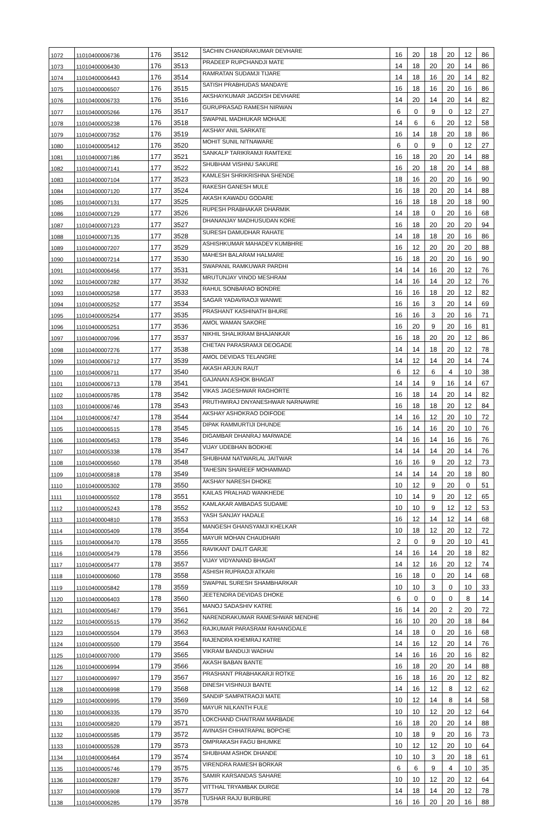| 1072 | 11010400006736 | 176 | 3512 | SACHIN CHANDRAKUMAR DEVHARE | 16 | 20 | 18 | 20 | 12 | 86 |
| 1073 | 11010400006430 | 176 | 3513 | PRADEEP RUPCHANDJI MATE | 14 | 18 | 20 | 20 | 14 | 86 |
| 1074 | 11010400006443 | 176 | 3514 | RAMRATAN SUDAMJI TIJARE | 14 | 18 | 16 | 20 | 14 | 82 |
| 1075 | 11010400006507 | 176 | 3515 | SATISH PRABHUDAS MANDAYE | 16 | 18 | 16 | 20 | 16 | 86 |
| 1076 | 11010400006733 | 176 | 3516 | AKSHAYKUMAR JAGDISH DEVHARE | 14 | 20 | 14 | 20 | 14 | 82 |
| 1077 | 11010400005266 | 176 | 3517 | GURUPRASAD RAMESH NIRWAN | 6 | 0 | 9 | 0 | 12 | 27 |
| 1078 | 11010400005238 | 176 | 3518 | SWAPNIL MADHUKAR MOHAJE | 14 | 6 | 6 | 20 | 12 | 58 |
| 1079 | 11010400007352 | 176 | 3519 | AKSHAY ANIL SARKATE | 16 | 14 | 18 | 20 | 18 | 86 |
| 1080 | 11010400005412 | 176 | 3520 | MOHIT SUNIL NITNAWARE | 6 | 0 | 9 | 0 | 12 | 27 |
| 1081 | 11010400007186 | 177 | 3521 | SANKALP TARIKRAMJI RAMTEKE | 16 | 18 | 20 | 20 | 14 | 88 |
| 1082 | 11010400007141 | 177 | 3522 | SHUBHAM VISHNU SAKURE | 16 | 20 | 18 | 20 | 14 | 88 |
| 1083 | 11010400007104 | 177 | 3523 | KAMLESH SHRIKRISHNA SHENDE | 18 | 16 | 20 | 20 | 16 | 90 |
| 1084 | 11010400007120 | 177 | 3524 | RAKESH GANESH MULE | 16 | 18 | 20 | 20 | 14 | 88 |
| 1085 | 11010400007131 | 177 | 3525 | AKASH KAWADU GODARE | 16 | 18 | 18 | 20 | 18 | 90 |
| 1086 | 11010400007129 | 177 | 3526 | RUPESH PRABHAKAR DHARMIK | 14 | 18 | 0 | 20 | 16 | 68 |
| 1087 | 11010400007123 | 177 | 3527 | DHANANJAY MADHUSUDAN KORE | 16 | 18 | 20 | 20 | 20 | 94 |
| 1088 | 11010400007135 | 177 | 3528 | SURESH DAMUDHAR RAHATE | 14 | 18 | 18 | 20 | 16 | 86 |
| 1089 | 11010400007207 | 177 | 3529 | ASHISHKUMAR MAHADEV KUMBHRE | 16 | 12 | 20 | 20 | 20 | 88 |
| 1090 | 11010400007214 | 177 | 3530 | MAHESH BALARAM HALMARE | 16 | 18 | 20 | 20 | 16 | 90 |
| 1091 | 11010400006456 | 177 | 3531 | SWAPANIL RAMKUWAR PARDHI | 14 | 14 | 16 | 20 | 12 | 76 |
| 1092 | 11010400007282 | 177 | 3532 | MRUTUNJAY VINOD MESHRAM | 14 | 16 | 14 | 20 | 12 | 76 |
| 1093 | 11010400005258 | 177 | 3533 | RAHUL SONBARAO BONDRE | 16 | 16 | 18 | 20 | 12 | 82 |
| 1094 | 11010400005252 | 177 | 3534 | SAGAR YADAVRAOJI WANWE | 16 | 16 | 3 | 20 | 14 | 69 |
| 1095 | 11010400005254 | 177 | 3535 | PRASHANT KASHINATH BHURE | 16 | 16 | 3 | 20 | 16 | 71 |
| 1096 | 11010400005251 | 177 | 3536 | AMOL WAMAN SAKORE | 16 | 20 | 9 | 20 | 16 | 81 |
| 1097 | 11010400007096 | 177 | 3537 | NIKHIL SHALIKRAM BHAJANKAR | 16 | 18 | 20 | 20 | 12 | 86 |
| 1098 | 11010400007276 | 177 | 3538 | CHETAN PARASRAMJI DEOGADE | 14 | 14 | 18 | 20 | 12 | 78 |
| 1099 | 11010400006712 | 177 | 3539 | AMOL DEVIDAS TELANGRE | 14 | 12 | 14 | 20 | 14 | 74 |
| 1100 | 11010400006711 | 177 | 3540 | AKASH ARJUN RAUT | 6 | 12 | 6 | 4 | 10 | 38 |
| 1101 | 11010400006713 | 178 | 3541 | GAJANAN ASHOK BHAGAT | 14 | 14 | 9 | 16 | 14 | 67 |
| 1102 | 11010400005785 | 178 | 3542 | VIKAS JAGESHWAR RAGHORTE | 16 | 18 | 14 | 20 | 14 | 82 |
| 1103 | 11010400006746 | 178 | 3543 | PRUTHWIRAJ DNYANESHWAR NARNAWRE | 16 | 18 | 18 | 20 | 12 | 84 |
| 1104 | 11010400006747 | 178 | 3544 | AKSHAY ASHOKRAO DOIFODE | 14 | 16 | 12 | 20 | 10 | 72 |
| 1105 | 11010400006515 | 178 | 3545 | DIPAK RAMMURTIJI DHUNDE | 16 | 14 | 16 | 20 | 10 | 76 |
| 1106 | 11010400005453 | 178 | 3546 | DIGAMBAR DHANRAJ MARWADE | 14 | 16 | 14 | 16 | 16 | 76 |
| 1107 | 11010400005338 | 178 | 3547 | VIJAY UDEBHAN BODKHE | 14 | 14 | 14 | 20 | 14 | 76 |
| 1108 | 11010400006560 | 178 | 3548 | SHUBHAM NATWARLAL JAITWAR | 16 | 16 | 9 | 20 | 12 | 73 |
| 1109 | 11010400005818 | 178 | 3549 | TAHESIN SHAREEF MOHAMMAD | 14 | 14 | 14 | 20 | 18 | 80 |
| 1110 | 11010400005302 | 178 | 3550 | AKSHAY NARESH DHOKE | 10 | 12 | 9 | 20 | 0 | 51 |
| 1111 | 11010400005502 | 178 | 3551 | KAILAS PRALHAD WANKHEDE | 10 | 14 | 9 | 20 | 12 | 65 |
| 1112 | 11010400005243 | 178 | 3552 | KAMLAKAR AMBADAS SUDAME | 10 | 10 | 9 | 12 | 12 | 53 |
| 1113 | 11010400004810 | 178 | 3553 | YASH SANJAY HADALE | 16 | 12 | 14 | 12 | 14 | 68 |
| 1114 | 11010400005409 | 178 | 3554 | MANGESH GHANSYAMJI KHELKAR | 10 | 18 | 12 | 20 | 12 | 72 |
| 1115 | 11010400006470 | 178 | 3555 | MAYUR MOHAN CHAUDHARI | 2 | 0 | 9 | 20 | 10 | 41 |
| 1116 | 11010400005479 | 178 | 3556 | RAVIKANT DALIT GARJE | 14 | 16 | 14 | 20 | 18 | 82 |
| 1117 | 11010400005477 | 178 | 3557 | VIJAY VIDYANAND BHAGAT | 14 | 12 | 16 | 20 | 12 | 74 |
| 1118 | 11010400006060 | 178 | 3558 | ASHISH RUPRAOJI ATKARI | 16 | 18 | 0 | 20 | 14 | 68 |
| 1119 | 11010400005842 | 178 | 3559 | SWAPNIL SURESH SHAMBHARKAR | 10 | 10 | 3 | 0 | 10 | 33 |
| 1120 | 11010400006403 | 178 | 3560 | JEETENDRA DEVIDAS DHOKE | 6 | 0 | 0 | 0 | 8 | 14 |
| 1121 | 11010400005467 | 179 | 3561 | MANOJ SADASHIV KATRE | 16 | 14 | 20 | 2 | 20 | 72 |
| 1122 | 11010400005515 | 179 | 3562 | NARENDRAKUMAR RAMESHWAR MENDHE | 16 | 10 | 20 | 20 | 18 | 84 |
| 1123 | 11010400005504 | 179 | 3563 | RAJKUMAR PARASRAM RAHANGDALE | 14 | 18 | 0 | 20 | 16 | 68 |
| 1124 | 11010400005500 | 179 | 3564 | RAJENDRA KHEMRAJ KATRE | 14 | 16 | 12 | 20 | 14 | 76 |
| 1125 | 11010400007000 | 179 | 3565 | VIKRAM BANDUJI WADHAI | 14 | 16 | 16 | 20 | 16 | 82 |
| 1126 | 11010400006994 | 179 | 3566 | AKASH BABAN BANTE | 16 | 18 | 20 | 20 | 14 | 88 |
| 1127 | 11010400006997 | 179 | 3567 | PRASHANT PRABHAKARJI ROTKE | 16 | 18 | 16 | 20 | 12 | 82 |
| 1128 | 11010400006998 | 179 | 3568 | DINESH VISHNUJI BANTE | 14 | 16 | 12 | 8 | 12 | 62 |
| 1129 | 11010400006995 | 179 | 3569 | SANDIP SAMPATRAOJI MATE | 10 | 12 | 14 | 8 | 14 | 58 |
| 1130 | 11010400006335 | 179 | 3570 | MAYUR NILKANTH FULE | 10 | 10 | 12 | 20 | 12 | 64 |
| 1131 | 11010400005820 | 179 | 3571 | LOKCHAND CHAITRAM MARBADE | 16 | 18 | 20 | 20 | 14 | 88 |
| 1132 | 11010400005585 | 179 | 3572 | AVINASH CHHATRAPAL BOPCHE | 10 | 18 | 9 | 20 | 16 | 73 |
| 1133 | 11010400005528 | 179 | 3573 | OMPRAKASH FAGU BHUMKE | 10 | 12 | 12 | 20 | 10 | 64 |
| 1134 | 11010400006464 | 179 | 3574 | SHUBHAM ASHOK DHANDE | 10 | 10 | 3 | 20 | 18 | 61 |
| 1135 | 11010400005746 | 179 | 3575 | VIRENDRA RAMESH BORKAR | 6 | 6 | 9 | 4 | 10 | 35 |
| 1136 | 11010400005287 | 179 | 3576 | SAMIR KARSANDAS SAHARE | 10 | 10 | 12 | 20 | 12 | 64 |
| 1137 | 11010400005908 | 179 | 3577 | VITTHAL TRYAMBAK DURGE | 14 | 18 | 14 | 20 | 12 | 78 |
| 1138 | 11010400006285 | 179 | 3578 | TUSHAR RAJU BURBURE | 16 | 16 | 20 | 20 | 16 | 88 |